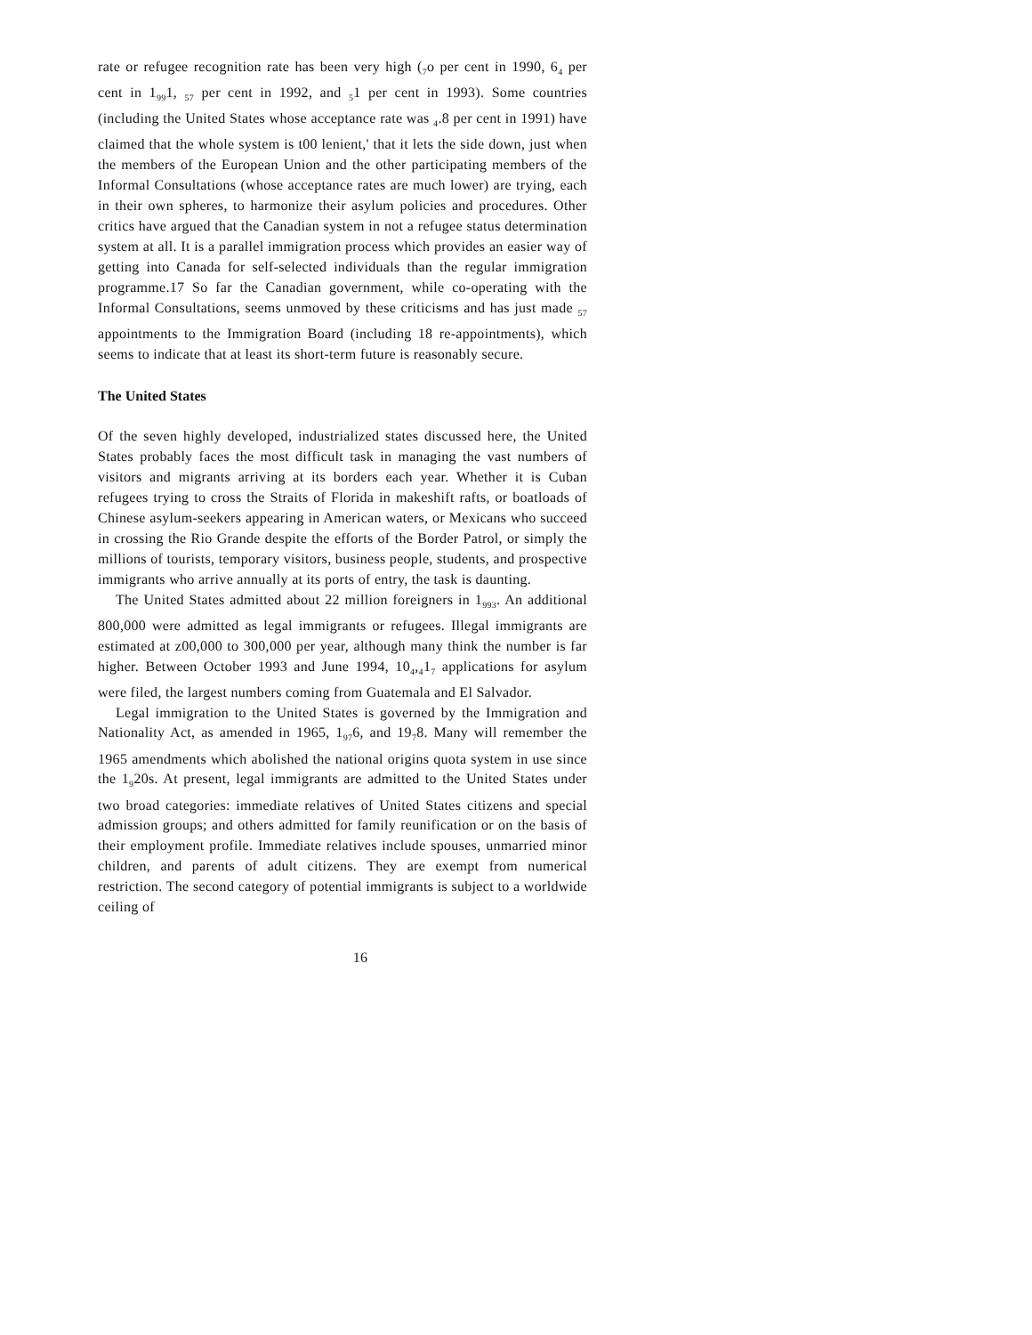rate or refugee recognition rate has been very high (<sub>7</sub>o per cent in 1990, 6<sub>4</sub> per cent in 1<sub>99</sub>1, <sub>57</sub> per cent in 1992, and <sub>5</sub>1 per cent in 1993). Some countries (including the United States whose acceptance rate was <sub>4</sub>.8 per cent in 1991) have claimed that the whole system is t00 lenient,' that it lets the side down, just when the members of the European Union and the other participating members of the Informal Consultations (whose acceptance rates are much lower) are trying, each in their own spheres, to harmonize their asylum policies and procedures. Other critics have argued that the Canadian system in not a refugee status determination system at all. It is a parallel immigration process which provides an easier way of getting into Canada for self-selected individuals than the regular immigration programme.17 So far the Canadian government, while co-operating with the Informal Consultations, seems unmoved by these criticisms and has just made <sub>57</sub> appointments to the Immigration Board (including 18 re-appointments), which seems to indicate that at least its short-term future is reasonably secure.
The United States
Of the seven highly developed, industrialized states discussed here, the United States probably faces the most difficult task in managing the vast numbers of visitors and migrants arriving at its borders each year. Whether it is Cuban refugees trying to cross the Straits of Florida in makeshift rafts, or boatloads of Chinese asylum-seekers appearing in American waters, or Mexicans who succeed in crossing the Rio Grande despite the efforts of the Border Patrol, or simply the millions of tourists, temporary visitors, business people, students, and prospective immigrants who arrive annually at its ports of entry, the task is daunting.
The United States admitted about 22 million foreigners in 1<sub>993</sub>. An additional 800,000 were admitted as legal immigrants or refugees. Illegal immigrants are estimated at z00,000 to 300,000 per year, although many think the number is far higher. Between October 1993 and June 1994, 10<sub>4</sub>,<sub>4</sub>1<sub>7</sub> applications for asylum were filed, the largest numbers coming from Guatemala and El Salvador.
Legal immigration to the United States is governed by the Immigration and Nationality Act, as amended in 1965, 1<sub>97</sub>6, and 19<sub>7</sub>8. Many will remember the 1965 amendments which abolished the national origins quota system in use since the 1<sub>9</sub>20s. At present, legal immigrants are admitted to the United States under two broad categories: immediate relatives of United States citizens and special admission groups; and others admitted for family reunification or on the basis of their employment profile. Immediate relatives include spouses, unmarried minor children, and parents of adult citizens. They are exempt from numerical restriction. The second category of potential immigrants is subject to a worldwide ceiling of
16